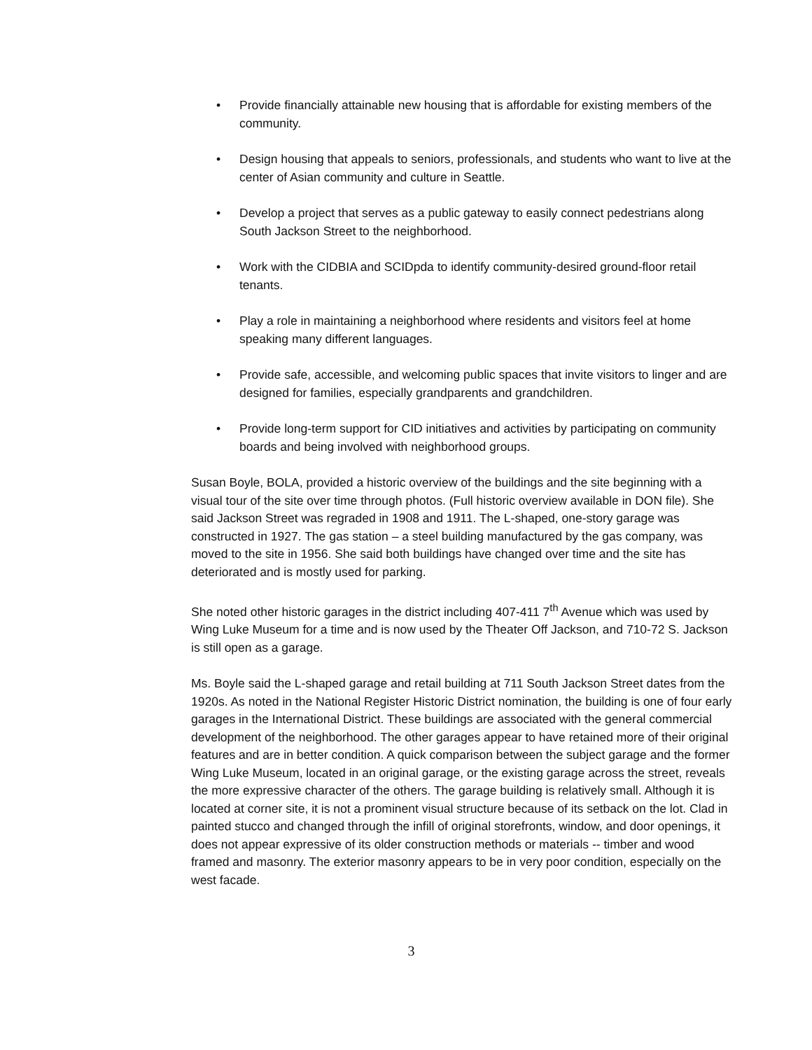• Provide financially attainable new housing that is affordable for existing members of the community.
• Design housing that appeals to seniors, professionals, and students who want to live at the center of Asian community and culture in Seattle.
• Develop a project that serves as a public gateway to easily connect pedestrians along South Jackson Street to the neighborhood.
• Work with the CIDBIA and SCIDpda to identify community-desired ground-floor retail tenants.
• Play a role in maintaining a neighborhood where residents and visitors feel at home speaking many different languages.
• Provide safe, accessible, and welcoming public spaces that invite visitors to linger and are designed for families, especially grandparents and grandchildren.
• Provide long-term support for CID initiatives and activities by participating on community boards and being involved with neighborhood groups.
Susan Boyle, BOLA, provided a historic overview of the buildings and the site beginning with a visual tour of the site over time through photos. (Full historic overview available in DON file). She said Jackson Street was regraded in 1908 and 1911. The L-shaped, one-story garage was constructed in 1927. The gas station – a steel building manufactured by the gas company, was moved to the site in 1956. She said both buildings have changed over time and the site has deteriorated and is mostly used for parking.
She noted other historic garages in the district including 407-411 7<sup>th</sup> Avenue which was used by Wing Luke Museum for a time and is now used by the Theater Off Jackson, and 710-72 S. Jackson is still open as a garage.
Ms. Boyle said the L-shaped garage and retail building at 711 South Jackson Street dates from the 1920s. As noted in the National Register Historic District nomination, the building is one of four early garages in the International District. These buildings are associated with the general commercial development of the neighborhood. The other garages appear to have retained more of their original features and are in better condition. A quick comparison between the subject garage and the former Wing Luke Museum, located in an original garage, or the existing garage across the street, reveals the more expressive character of the others. The garage building is relatively small. Although it is located at corner site, it is not a prominent visual structure because of its setback on the lot. Clad in painted stucco and changed through the infill of original storefronts, window, and door openings, it does not appear expressive of its older construction methods or materials -- timber and wood framed and masonry. The exterior masonry appears to be in very poor condition, especially on the west facade.
3